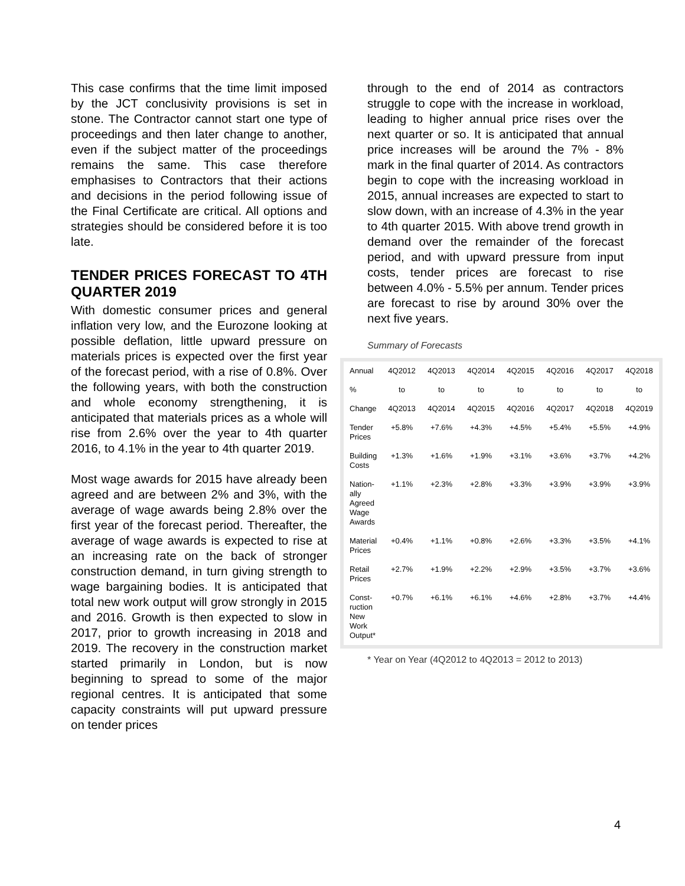This case confirms that the time limit imposed by the JCT conclusivity provisions is set in stone. The Contractor cannot start one type of proceedings and then later change to another, even if the subject matter of the proceedings remains the same. This case therefore emphasises to Contractors that their actions and decisions in the period following issue of the Final Certificate are critical. All options and strategies should be considered before it is too late.
TENDER PRICES FORECAST TO 4TH QUARTER 2019
With domestic consumer prices and general inflation very low, and the Eurozone looking at possible deflation, little upward pressure on materials prices is expected over the first year of the forecast period, with a rise of 0.8%. Over the following years, with both the construction and whole economy strengthening, it is anticipated that materials prices as a whole will rise from 2.6% over the year to 4th quarter 2016, to 4.1% in the year to 4th quarter 2019.
Most wage awards for 2015 have already been agreed and are between 2% and 3%, with the average of wage awards being 2.8% over the first year of the forecast period. Thereafter, the average of wage awards is expected to rise at an increasing rate on the back of stronger construction demand, in turn giving strength to wage bargaining bodies. It is anticipated that total new work output will grow strongly in 2015 and 2016. Growth is then expected to slow in 2017, prior to growth increasing in 2018 and 2019. The recovery in the construction market started primarily in London, but is now beginning to spread to some of the major regional centres. It is anticipated that some capacity constraints will put upward pressure on tender prices
through to the end of 2014 as contractors struggle to cope with the increase in workload, leading to higher annual price rises over the next quarter or so. It is anticipated that annual price increases will be around the 7% - 8% mark in the final quarter of 2014. As contractors begin to cope with the increasing workload in 2015, annual increases are expected to start to slow down, with an increase of 4.3% in the year to 4th quarter 2015. With above trend growth in demand over the remainder of the forecast period, and with upward pressure from input costs, tender prices are forecast to rise between 4.0% - 5.5% per annum. Tender prices are forecast to rise by around 30% over the next five years.
Summary of Forecasts
| Annual % Change | 4Q2012 to 4Q2013 | 4Q2013 to 4Q2014 | 4Q2014 to 4Q2015 | 4Q2015 to 4Q2016 | 4Q2016 to 4Q2017 | 4Q2017 to 4Q2018 | 4Q2018 to 4Q2019 |
| --- | --- | --- | --- | --- | --- | --- | --- |
| Tender Prices | +5.8% | +7.6% | +4.3% | +4.5% | +5.4% | +5.5% | +4.9% |
| Building Costs | +1.3% | +1.6% | +1.9% | +3.1% | +3.6% | +3.7% | +4.2% |
| Nation-ally Agreed Wage Awards | +1.1% | +2.3% | +2.8% | +3.3% | +3.9% | +3.9% | +3.9% |
| Material Prices | +0.4% | +1.1% | +0.8% | +2.6% | +3.3% | +3.5% | +4.1% |
| Retail Prices | +2.7% | +1.9% | +2.2% | +2.9% | +3.5% | +3.7% | +3.6% |
| Const-ruction New Work Output* | +0.7% | +6.1% | +6.1% | +4.6% | +2.8% | +3.7% | +4.4% |
* Year on Year (4Q2012 to 4Q2013 = 2012 to 2013)
4